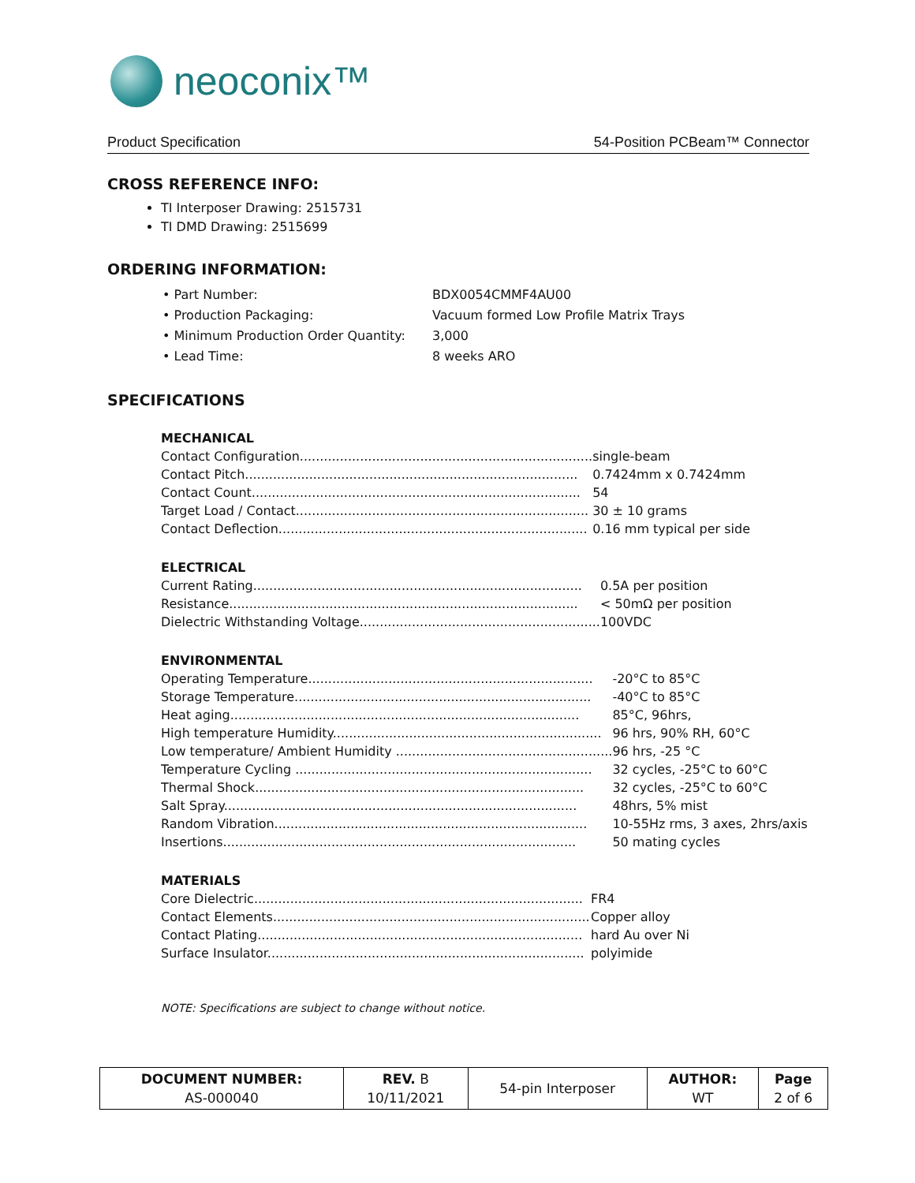neoconix™
Product Specification 54-Position PCBeam™ Connector
CROSS REFERENCE INFO:
TI Interposer Drawing: 2515731
TI DMD Drawing: 2515699
ORDERING INFORMATION:
| • Part Number: | BDX0054CMMF4AU00 |
| • Production Packaging: | Vacuum formed Low Profile Matrix Trays |
| • Minimum Production Order Quantity: | 3,000 |
| • Lead Time: | 8 weeks ARO |
SPECIFICATIONS
MECHANICAL
| Contact Configuration......................................................................... | single-beam |
| Contact Pitch................................................................................... | 0.7424mm x 0.7424mm |
| Contact Count.................................................................................. | 54 |
| Target Load / Contact......................................................................... | 30 ± 10 grams |
| Contact Deflection............................................................................. | 0.16 mm typical per side |
ELECTRICAL
| Current Rating.................................................................................. | 0.5A per position |
| Resistance....................................................................................... | < 50mΩ per position |
| Dielectric Withstanding Voltage............................................................ | 100VDC |
ENVIRONMENTAL
| Operating Temperature....................................................................... | -20°C to 85°C |
| Storage Temperature.......................................................................... | -40°C to 85°C |
| Heat aging....................................................................................... | 85°C, 96hrs, |
| High temperature Humidity................................................................... | 96 hrs, 90% RH, 60°C |
| Low temperature/ Ambient Humidity ...................................................... | 96 hrs, -25 °C |
| Temperature Cycling .......................................................................... | 32 cycles, -25°C to 60°C |
| Thermal Shock.................................................................................. | 32 cycles, -25°C to 60°C |
| Salt Spray........................................................................................ | 48hrs, 5% mist |
| Random Vibration.............................................................................. | 10-55Hz rms, 3 axes, 2hrs/axis |
| Insertions........................................................................................ | 50 mating cycles |
MATERIALS
| Core Dielectric.................................................................................. | FR4 |
| Contact Elements............................................................................... | Copper alloy |
| Contact Plating................................................................................. | hard Au over Ni |
| Surface Insulator............................................................................... | polyimide |
NOTE: Specifications are subject to change without notice.
| DOCUMENT NUMBER: AS-000040 | REV. B 10/11/2021 | 54-pin Interposer | AUTHOR: WT | Page 2 of 6 |